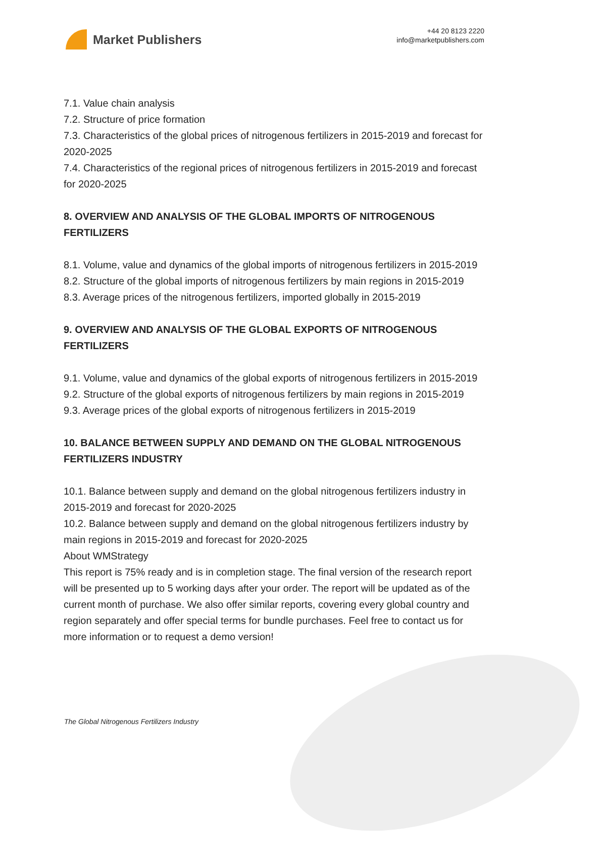Market Publishers
+44 20 8123 2220
info@marketpublishers.com
7.1. Value chain analysis
7.2. Structure of price formation
7.3. Characteristics of the global prices of nitrogenous fertilizers in 2015-2019 and forecast for 2020-2025
7.4. Characteristics of the regional prices of nitrogenous fertilizers in 2015-2019 and forecast for 2020-2025
8. OVERVIEW AND ANALYSIS OF THE GLOBAL IMPORTS OF NITROGENOUS FERTILIZERS
8.1. Volume, value and dynamics of the global imports of nitrogenous fertilizers in 2015-2019
8.2. Structure of the global imports of nitrogenous fertilizers by main regions in 2015-2019
8.3. Average prices of the nitrogenous fertilizers, imported globally in 2015-2019
9. OVERVIEW AND ANALYSIS OF THE GLOBAL EXPORTS OF NITROGENOUS FERTILIZERS
9.1. Volume, value and dynamics of the global exports of nitrogenous fertilizers in 2015-2019
9.2. Structure of the global exports of nitrogenous fertilizers by main regions in 2015-2019
9.3. Average prices of the global exports of nitrogenous fertilizers in 2015-2019
10. BALANCE BETWEEN SUPPLY AND DEMAND ON THE GLOBAL NITROGENOUS FERTILIZERS INDUSTRY
10.1. Balance between supply and demand on the global nitrogenous fertilizers industry in 2015-2019 and forecast for 2020-2025
10.2. Balance between supply and demand on the global nitrogenous fertilizers industry by main regions in 2015-2019 and forecast for 2020-2025
About WMStrategy
This report is 75% ready and is in completion stage. The final version of the research report will be presented up to 5 working days after your order. The report will be updated as of the current month of purchase. We also offer similar reports, covering every global country and region separately and offer special terms for bundle purchases. Feel free to contact us for more information or to request a demo version!
The Global Nitrogenous Fertilizers Industry